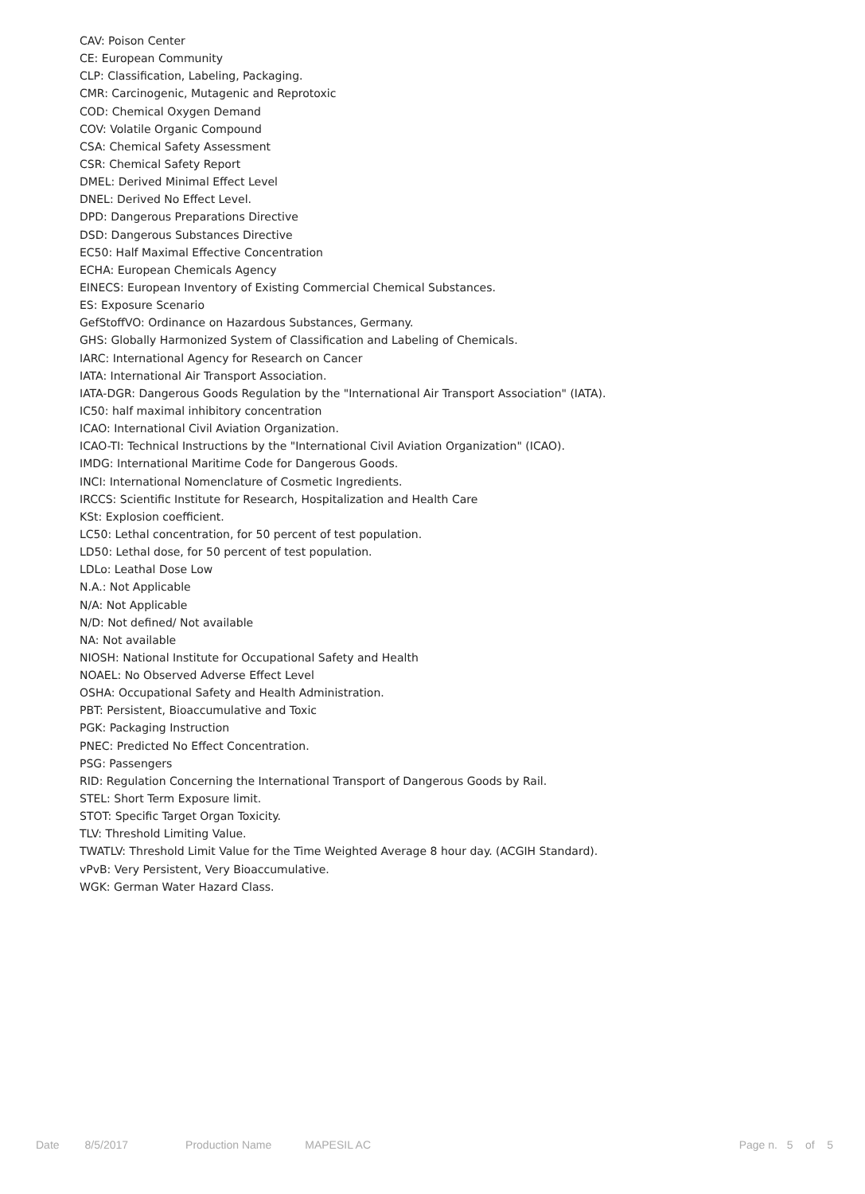CAV: Poison Center
CE: European Community
CLP: Classification, Labeling, Packaging.
CMR: Carcinogenic, Mutagenic and Reprotoxic
COD: Chemical Oxygen Demand
COV: Volatile Organic Compound
CSA: Chemical Safety Assessment
CSR: Chemical Safety Report
DMEL: Derived Minimal Effect Level
DNEL: Derived No Effect Level.
DPD: Dangerous Preparations Directive
DSD: Dangerous Substances Directive
EC50: Half Maximal Effective Concentration
ECHA: European Chemicals Agency
EINECS: European Inventory of Existing Commercial Chemical Substances.
ES: Exposure Scenario
GefStoffVO: Ordinance on Hazardous Substances, Germany.
GHS: Globally Harmonized System of Classification and Labeling of Chemicals.
IARC: International Agency for Research on Cancer
IATA: International Air Transport Association.
IATA-DGR: Dangerous Goods Regulation by the "International Air Transport Association" (IATA).
IC50: half maximal inhibitory concentration
ICAO: International Civil Aviation Organization.
ICAO-TI: Technical Instructions by the "International Civil Aviation Organization" (ICAO).
IMDG: International Maritime Code for Dangerous Goods.
INCI: International Nomenclature of Cosmetic Ingredients.
IRCCS: Scientific Institute for Research, Hospitalization and Health Care
KSt: Explosion coefficient.
LC50: Lethal concentration, for 50 percent of test population.
LD50: Lethal dose, for 50 percent of test population.
LDLo: Leathal Dose Low
N.A.: Not Applicable
N/A: Not Applicable
N/D: Not defined/ Not available
NA: Not available
NIOSH: National Institute for Occupational Safety and Health
NOAEL: No Observed Adverse Effect Level
OSHA: Occupational Safety and Health Administration.
PBT: Persistent, Bioaccumulative and Toxic
PGK: Packaging Instruction
PNEC: Predicted No Effect Concentration.
PSG: Passengers
RID: Regulation Concerning the International Transport of Dangerous Goods by Rail.
STEL: Short Term Exposure limit.
STOT: Specific Target Organ Toxicity.
TLV: Threshold Limiting Value.
TWATLV: Threshold Limit Value for the Time Weighted Average 8 hour day. (ACGIH Standard).
vPvB: Very Persistent, Very Bioaccumulative.
WGK: German Water Hazard Class.
Date 8/5/2017 Production Name MAPESIL AC Page n. 5 of 5